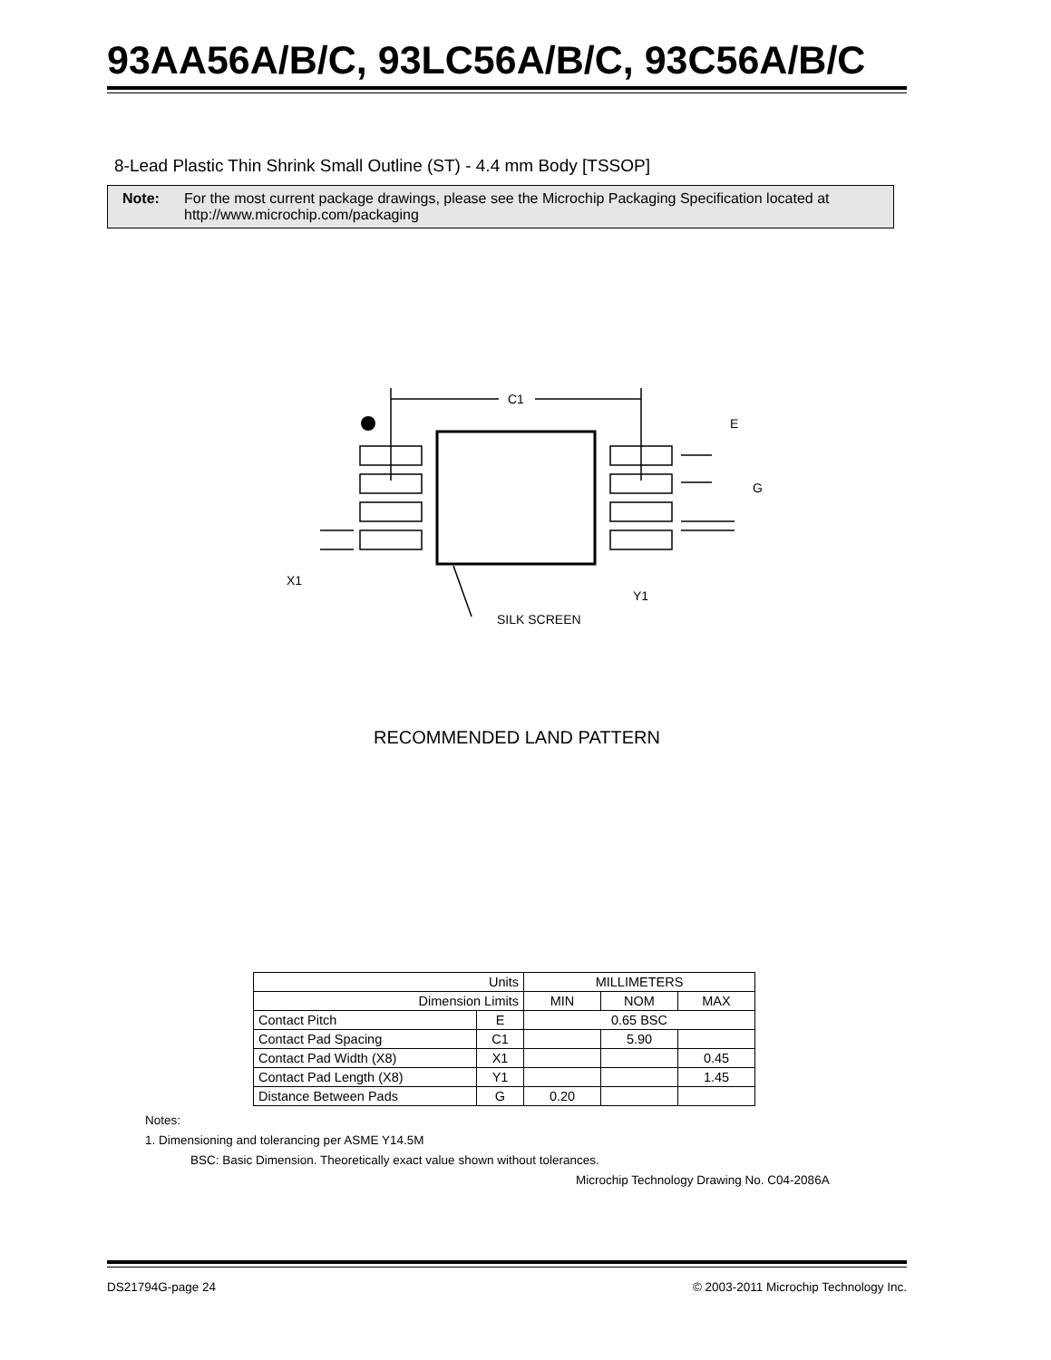93AA56A/B/C, 93LC56A/B/C, 93C56A/B/C
8-Lead Plastic Thin Shrink Small Outline (ST) - 4.4 mm Body [TSSOP]
Note: For the most current package drawings, please see the Microchip Packaging Specification located at
http://www.microchip.com/packaging
C1
E
G
X1
Y1
SILK SCREEN
RECOMMENDED LAND PATTERN
| Units | | MILLIMETERS | | |
| --- | --- | --- | --- | --- |
| Dimension Limits | | MIN | NOM | MAX |
| Contact Pitch | E | 0.65 BSC | | |
| Contact Pad Spacing | C1 | | 5.90 | |
| Contact Pad Width (X8) | X1 | | | 0.45 |
| Contact Pad Length (X8) | Y1 | | | 1.45 |
| Distance Between Pads | G | 0.20 | | |
Notes:
1. Dimensioning and tolerancing per ASME Y14.5M
BSC: Basic Dimension. Theoretically exact value shown without tolerances.
Microchip Technology Drawing No. C04-2086A
DS21794G-page 24 © 2003-2011 Microchip Technology Inc.